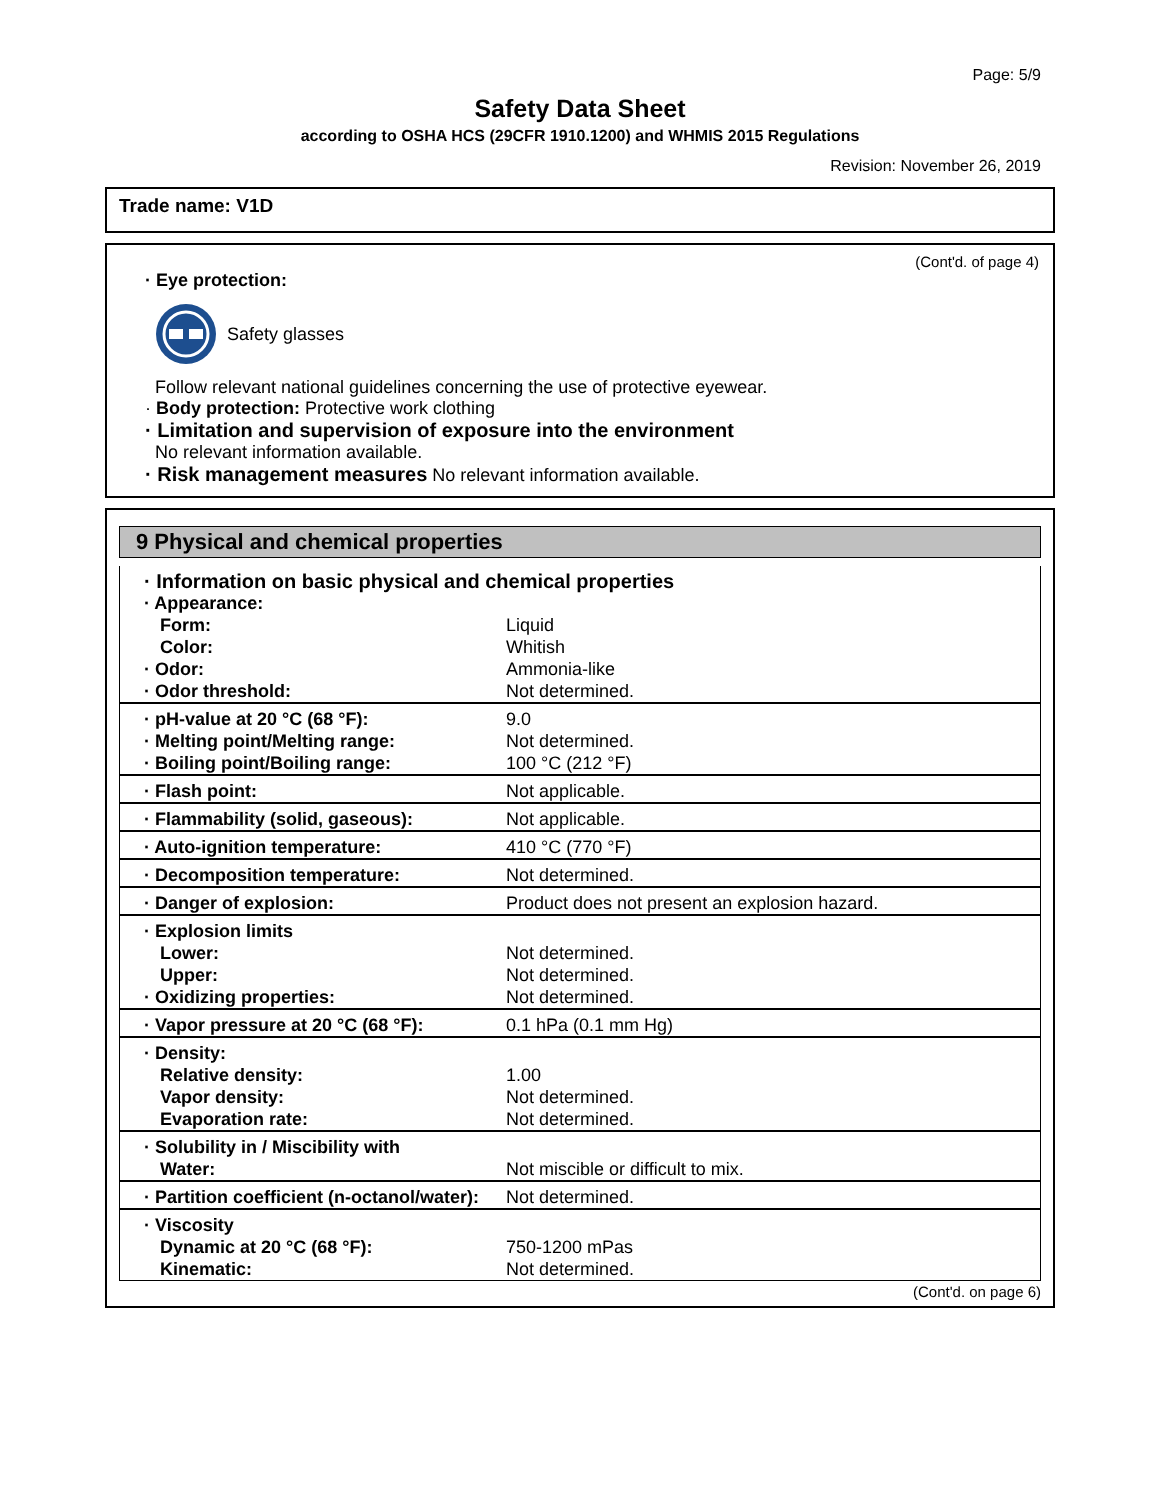Page: 5/9
Safety Data Sheet
according to OSHA HCS (29CFR 1910.1200) and WHMIS 2015 Regulations
Revision: November 26, 2019
Trade name: V1D
(Cont'd. of page 4)
· Eye protection:
Safety glasses
Follow relevant national guidelines concerning the use of protective eyewear.
· Body protection: Protective work clothing
· Limitation and supervision of exposure into the environment
No relevant information available.
· Risk management measures No relevant information available.
9 Physical and chemical properties
| · Information on basic physical and chemical properties | |
| · Appearance: | |
| Form: | Liquid |
| Color: | Whitish |
| · Odor: | Ammonia-like |
| · Odor threshold: | Not determined. |
| · pH-value at 20 °C (68 °F): | 9.0 |
| · Melting point/Melting range: | Not determined. |
| · Boiling point/Boiling range: | 100 °C (212 °F) |
| · Flash point: | Not applicable. |
| · Flammability (solid, gaseous): | Not applicable. |
| · Auto-ignition temperature: | 410 °C (770 °F) |
| · Decomposition temperature: | Not determined. |
| · Danger of explosion: | Product does not present an explosion hazard. |
| · Explosion limits | |
| Lower: | Not determined. |
| Upper: | Not determined. |
| · Oxidizing properties: | Not determined. |
| · Vapor pressure at 20 °C (68 °F): | 0.1 hPa (0.1 mm Hg) |
| · Density: | |
| Relative density: | 1.00 |
| Vapor density: | Not determined. |
| Evaporation rate: | Not determined. |
| · Solubility in / Miscibility with | |
| Water: | Not miscible or difficult to mix. |
| · Partition coefficient (n-octanol/water): | Not determined. |
| · Viscosity | |
| Dynamic at 20 °C (68 °F): | 750-1200 mPas |
| Kinematic: | Not determined. |
(Cont'd. on page 6)